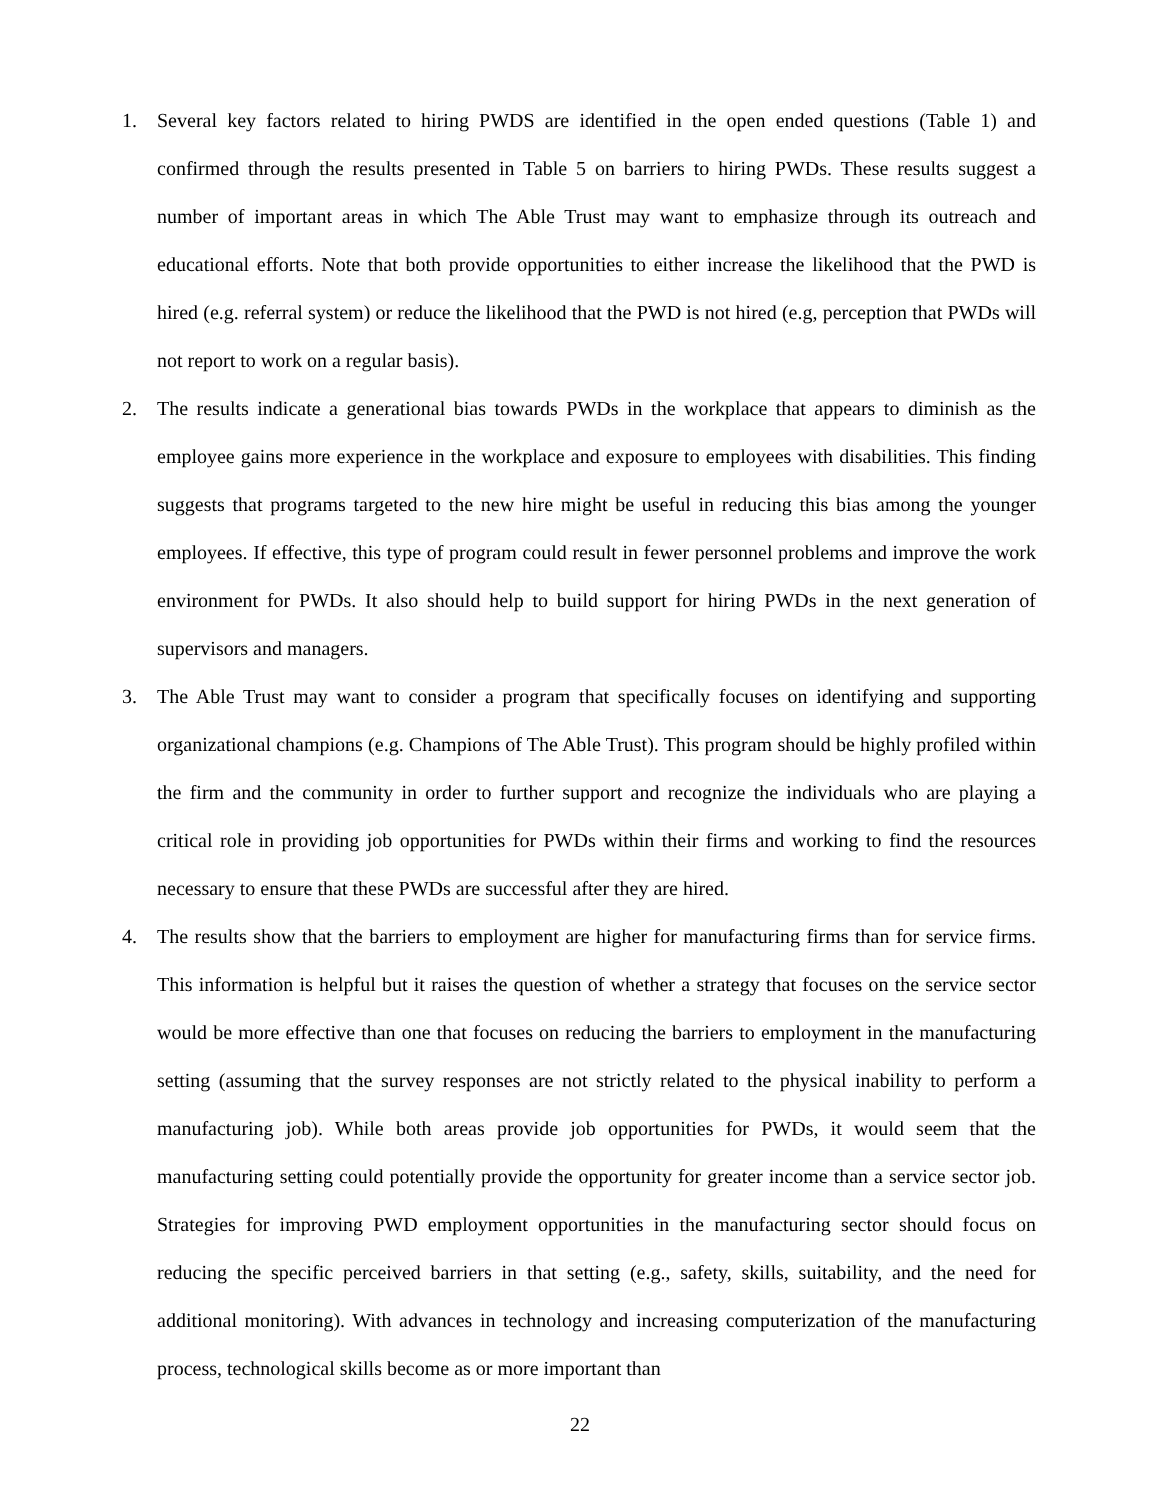1. Several key factors related to hiring PWDS are identified in the open ended questions (Table 1) and confirmed through the results presented in Table 5 on barriers to hiring PWDs. These results suggest a number of important areas in which The Able Trust may want to emphasize through its outreach and educational efforts. Note that both provide opportunities to either increase the likelihood that the PWD is hired (e.g. referral system) or reduce the likelihood that the PWD is not hired (e.g, perception that PWDs will not report to work on a regular basis).
2. The results indicate a generational bias towards PWDs in the workplace that appears to diminish as the employee gains more experience in the workplace and exposure to employees with disabilities. This finding suggests that programs targeted to the new hire might be useful in reducing this bias among the younger employees. If effective, this type of program could result in fewer personnel problems and improve the work environment for PWDs. It also should help to build support for hiring PWDs in the next generation of supervisors and managers.
3. The Able Trust may want to consider a program that specifically focuses on identifying and supporting organizational champions (e.g. Champions of The Able Trust). This program should be highly profiled within the firm and the community in order to further support and recognize the individuals who are playing a critical role in providing job opportunities for PWDs within their firms and working to find the resources necessary to ensure that these PWDs are successful after they are hired.
4. The results show that the barriers to employment are higher for manufacturing firms than for service firms. This information is helpful but it raises the question of whether a strategy that focuses on the service sector would be more effective than one that focuses on reducing the barriers to employment in the manufacturing setting (assuming that the survey responses are not strictly related to the physical inability to perform a manufacturing job). While both areas provide job opportunities for PWDs, it would seem that the manufacturing setting could potentially provide the opportunity for greater income than a service sector job. Strategies for improving PWD employment opportunities in the manufacturing sector should focus on reducing the specific perceived barriers in that setting (e.g., safety, skills, suitability, and the need for additional monitoring). With advances in technology and increasing computerization of the manufacturing process, technological skills become as or more important than
22